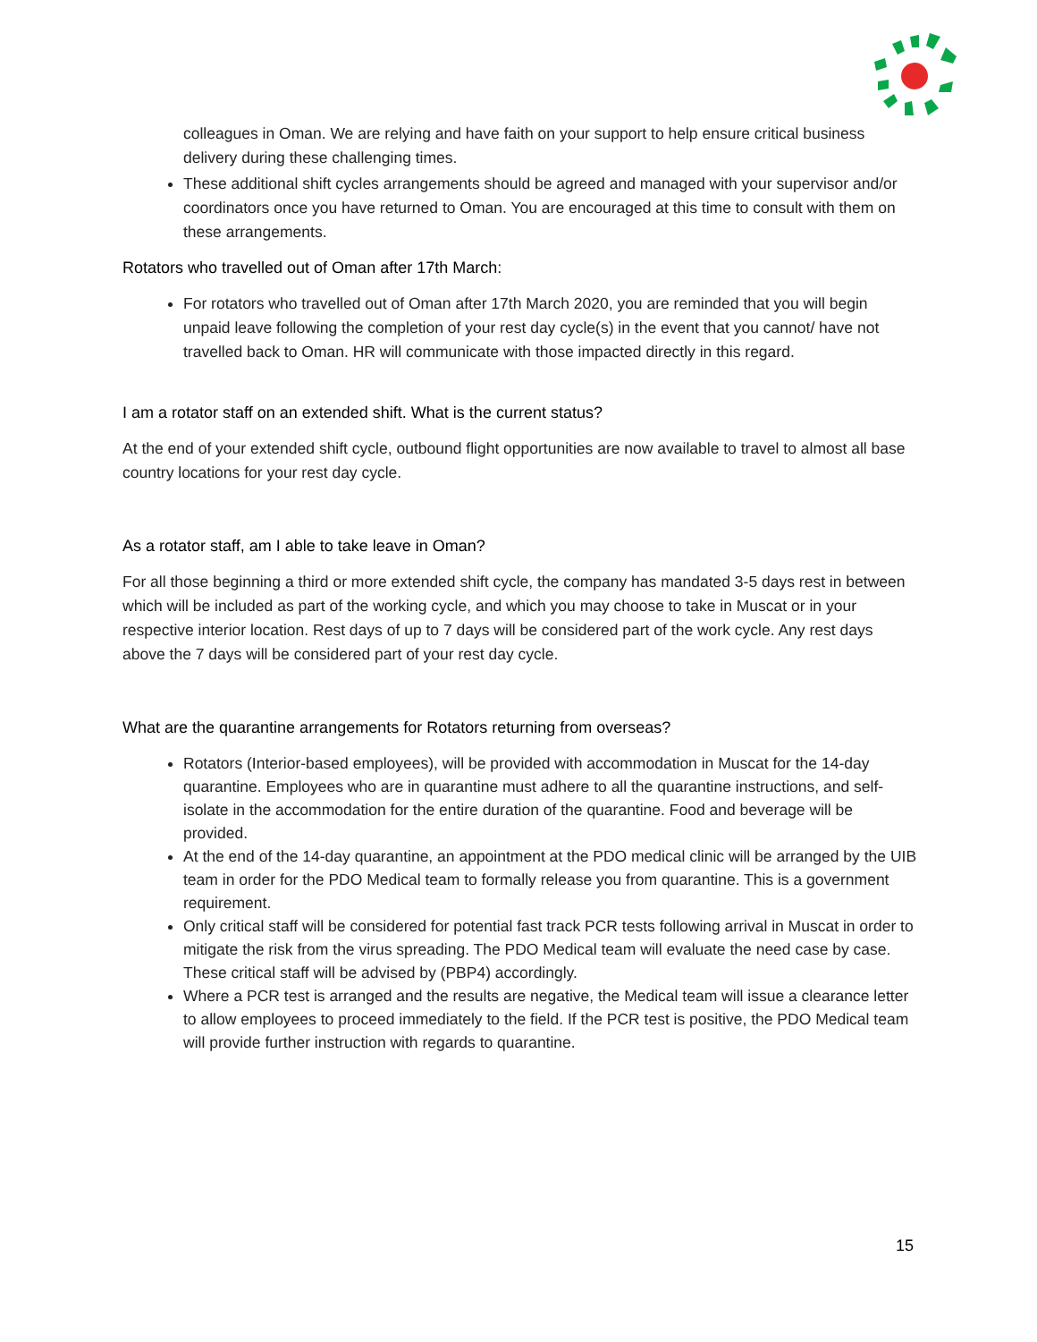colleagues in Oman. We are relying and have faith on your support to help ensure critical business delivery during these challenging times.
These additional shift cycles arrangements should be agreed and managed with your supervisor and/or coordinators once you have returned to Oman. You are encouraged at this time to consult with them on these arrangements.
Rotators who travelled out of Oman after 17th March:
For rotators who travelled out of Oman after 17th March 2020, you are reminded that you will begin unpaid leave following the completion of your rest day cycle(s) in the event that you cannot/ have not travelled back to Oman. HR will communicate with those impacted directly in this regard.
I am a rotator staff on an extended shift. What is the current status?
At the end of your extended shift cycle, outbound flight opportunities are now available to travel to almost all base country locations for your rest day cycle.
As a rotator staff, am I able to take leave in Oman?
For all those beginning a third or more extended shift cycle, the company has mandated 3-5 days rest in between which will be included as part of the working cycle, and which you may choose to take in Muscat or in your respective interior location. Rest days of up to 7 days will be considered part of the work cycle. Any rest days above the 7 days will be considered part of your rest day cycle.
What are the quarantine arrangements for Rotators returning from overseas?
Rotators (Interior-based employees), will be provided with accommodation in Muscat for the 14-day quarantine. Employees who are in quarantine must adhere to all the quarantine instructions, and self-isolate in the accommodation for the entire duration of the quarantine. Food and beverage will be provided.
At the end of the 14-day quarantine, an appointment at the PDO medical clinic will be arranged by the UIB team in order for the PDO Medical team to formally release you from quarantine. This is a government requirement.
Only critical staff will be considered for potential fast track PCR tests following arrival in Muscat in order to mitigate the risk from the virus spreading. The PDO Medical team will evaluate the need case by case. These critical staff will be advised by (PBP4) accordingly.
Where a PCR test is arranged and the results are negative, the Medical team will issue a clearance letter to allow employees to proceed immediately to the field. If the PCR test is positive, the PDO Medical team will provide further instruction with regards to quarantine.
15